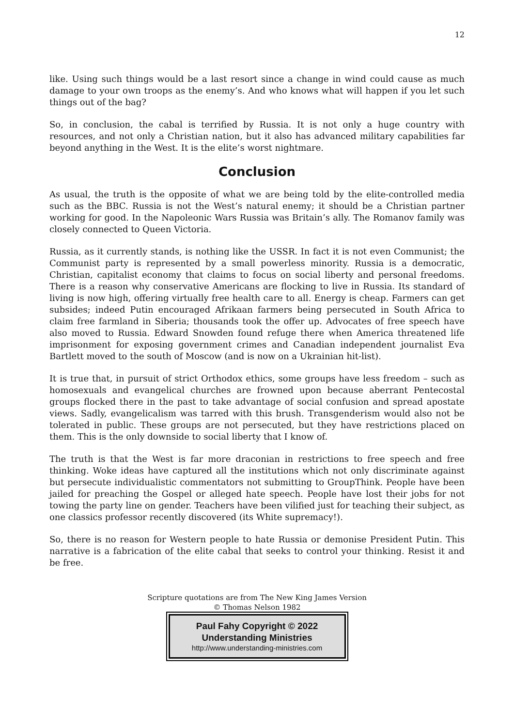12
like. Using such things would be a last resort since a change in wind could cause as much damage to your own troops as the enemy’s. And who knows what will happen if you let such things out of the bag?
So, in conclusion, the cabal is terrified by Russia. It is not only a huge country with resources, and not only a Christian nation, but it also has advanced military capabilities far beyond anything in the West. It is the elite’s worst nightmare.
Conclusion
As usual, the truth is the opposite of what we are being told by the elite-controlled media such as the BBC. Russia is not the West’s natural enemy; it should be a Christian partner working for good. In the Napoleonic Wars Russia was Britain’s ally. The Romanov family was closely connected to Queen Victoria.
Russia, as it currently stands, is nothing like the USSR. In fact it is not even Communist; the Communist party is represented by a small powerless minority. Russia is a democratic, Christian, capitalist economy that claims to focus on social liberty and personal freedoms. There is a reason why conservative Americans are flocking to live in Russia. Its standard of living is now high, offering virtually free health care to all. Energy is cheap. Farmers can get subsides; indeed Putin encouraged Afrikaan farmers being persecuted in South Africa to claim free farmland in Siberia; thousands took the offer up. Advocates of free speech have also moved to Russia. Edward Snowden found refuge there when America threatened life imprisonment for exposing government crimes and Canadian independent journalist Eva Bartlett moved to the south of Moscow (and is now on a Ukrainian hit-list).
It is true that, in pursuit of strict Orthodox ethics, some groups have less freedom – such as homosexuals and evangelical churches are frowned upon because aberrant Pentecostal groups flocked there in the past to take advantage of social confusion and spread apostate views. Sadly, evangelicalism was tarred with this brush. Transgenderism would also not be tolerated in public. These groups are not persecuted, but they have restrictions placed on them. This is the only downside to social liberty that I know of.
The truth is that the West is far more draconian in restrictions to free speech and free thinking. Woke ideas have captured all the institutions which not only discriminate against but persecute individualistic commentators not submitting to GroupThink. People have been jailed for preaching the Gospel or alleged hate speech. People have lost their jobs for not towing the party line on gender. Teachers have been vilified just for teaching their subject, as one classics professor recently discovered (its White supremacy!).
So, there is no reason for Western people to hate Russia or demonise President Putin. This narrative is a fabrication of the elite cabal that seeks to control your thinking. Resist it and be free.
Scripture quotations are from The New King James Version
© Thomas Nelson 1982
Paul Fahy Copyright © 2022
Understanding Ministries
http://www.understanding-ministries.com